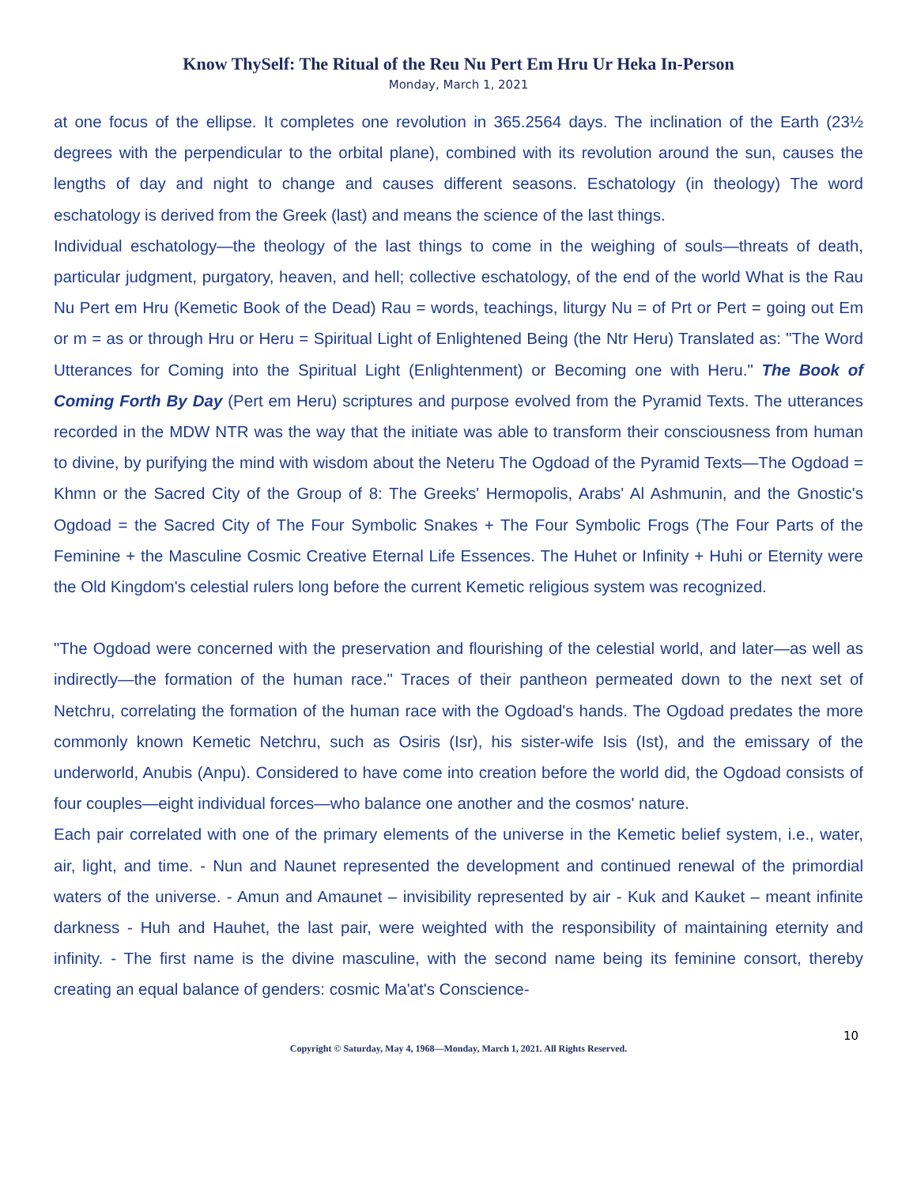Know ThySelf: The Ritual of the Reu Nu Pert Em Hru Ur Heka In-Person
Monday, March 1, 2021
at one focus of the ellipse. It completes one revolution in 365.2564 days. The inclination of the Earth (23½ degrees with the perpendicular to the orbital plane), combined with its revolution around the sun, causes the lengths of day and night to change and causes different seasons. Eschatology (in theology) The word eschatology is derived from the Greek (last) and means the science of the last things.
Individual eschatology—the theology of the last things to come in the weighing of souls—threats of death, particular judgment, purgatory, heaven, and hell; collective eschatology, of the end of the world What is the Rau Nu Pert em Hru (Kemetic Book of the Dead) Rau = words, teachings, liturgy Nu = of Prt or Pert = going out Em or m = as or through Hru or Heru = Spiritual Light of Enlightened Being (the Ntr Heru) Translated as: "The Word Utterances for Coming into the Spiritual Light (Enlightenment) or Becoming one with Heru." The Book of Coming Forth By Day (Pert em Heru) scriptures and purpose evolved from the Pyramid Texts. The utterances recorded in the MDW NTR was the way that the initiate was able to transform their consciousness from human to divine, by purifying the mind with wisdom about the Neteru The Ogdoad of the Pyramid Texts—The Ogdoad = Khmn or the Sacred City of the Group of 8: The Greeks' Hermopolis, Arabs' Al Ashmunin, and the Gnostic's Ogdoad = the Sacred City of The Four Symbolic Snakes + The Four Symbolic Frogs (The Four Parts of the Feminine + the Masculine Cosmic Creative Eternal Life Essences. The Huhet or Infinity + Huhi or Eternity were the Old Kingdom's celestial rulers long before the current Kemetic religious system was recognized.
"The Ogdoad were concerned with the preservation and flourishing of the celestial world, and later—as well as indirectly—the formation of the human race." Traces of their pantheon permeated down to the next set of Netchru, correlating the formation of the human race with the Ogdoad's hands. The Ogdoad predates the more commonly known Kemetic Netchru, such as Osiris (Isr), his sister-wife Isis (Ist), and the emissary of the underworld, Anubis (Anpu). Considered to have come into creation before the world did, the Ogdoad consists of four couples—eight individual forces—who balance one another and the cosmos' nature.
Each pair correlated with one of the primary elements of the universe in the Kemetic belief system, i.e., water, air, light, and time. - Nun and Naunet represented the development and continued renewal of the primordial waters of the universe. - Amun and Amaunet – invisibility represented by air - Kuk and Kauket – meant infinite darkness - Huh and Hauhet, the last pair, were weighted with the responsibility of maintaining eternity and infinity. - The first name is the divine masculine, with the second name being its feminine consort, thereby creating an equal balance of genders: cosmic Ma'at's Conscience-
10
Copyright © Saturday, May 4, 1968—Monday, March 1, 2021. All Rights Reserved.